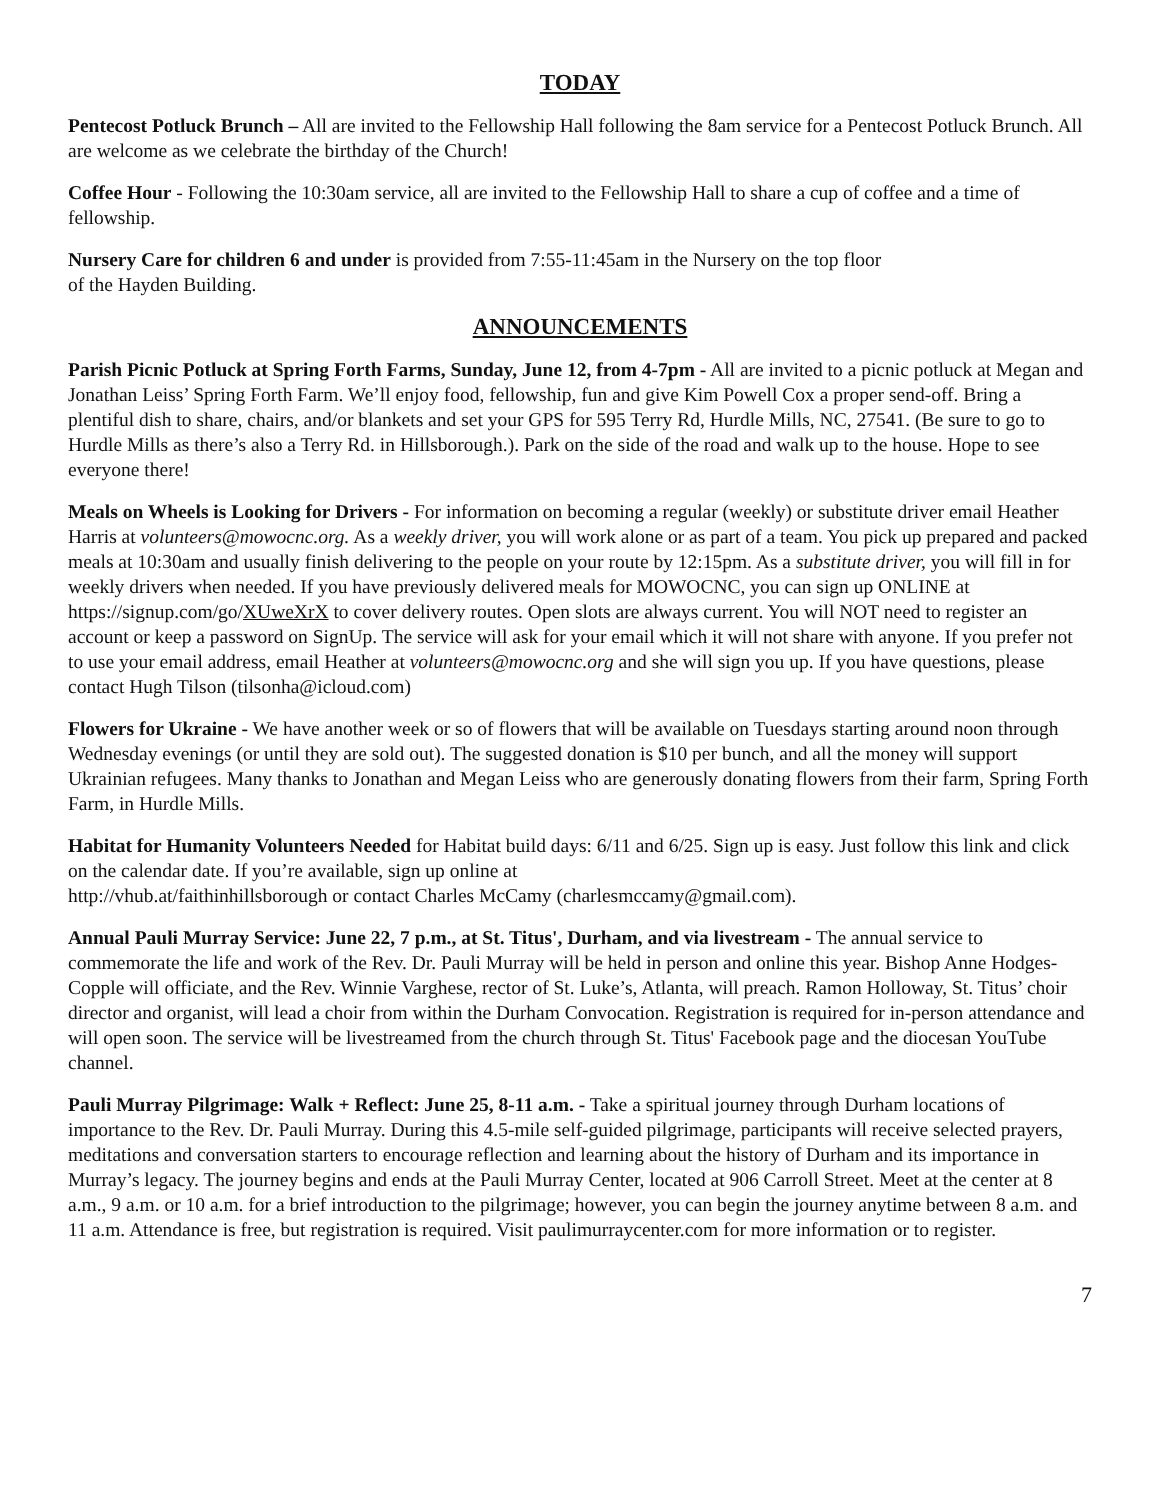TODAY
Pentecost Potluck Brunch – All are invited to the Fellowship Hall following the 8am service for a Pentecost Potluck Brunch. All are welcome as we celebrate the birthday of the Church!
Coffee Hour - Following the 10:30am service, all are invited to the Fellowship Hall to share a cup of coffee and a time of fellowship.
Nursery Care for children 6 and under is provided from 7:55-11:45am in the Nursery on the top floor
of the Hayden Building.
ANNOUNCEMENTS
Parish Picnic Potluck at Spring Forth Farms, Sunday, June 12, from 4-7pm - All are invited to a picnic potluck at Megan and Jonathan Leiss’ Spring Forth Farm. We’ll enjoy food, fellowship, fun and give Kim Powell Cox a proper send-off. Bring a plentiful dish to share, chairs, and/or blankets and set your GPS for 595 Terry Rd, Hurdle Mills, NC, 27541. (Be sure to go to Hurdle Mills as there’s also a Terry Rd. in Hillsborough.). Park on the side of the road and walk up to the house. Hope to see everyone there!
Meals on Wheels is Looking for Drivers - For information on becoming a regular (weekly) or substitute driver email Heather Harris at volunteers@mowocnc.org. As a weekly driver, you will work alone or as part of a team. You pick up prepared and packed meals at 10:30am and usually finish delivering to the people on your route by 12:15pm. As a substitute driver, you will fill in for weekly drivers when needed. If you have previously delivered meals for MOWOCNC, you can sign up ONLINE at https://signup.com/go/XUweXrX to cover delivery routes. Open slots are always current. You will NOT need to register an account or keep a password on SignUp. The service will ask for your email which it will not share with anyone. If you prefer not to use your email address, email Heather at volunteers@mowocnc.org and she will sign you up. If you have questions, please contact Hugh Tilson (tilsonha@icloud.com)
Flowers for Ukraine - We have another week or so of flowers that will be available on Tuesdays starting around noon through Wednesday evenings (or until they are sold out). The suggested donation is $10 per bunch, and all the money will support Ukrainian refugees. Many thanks to Jonathan and Megan Leiss who are generously donating flowers from their farm, Spring Forth Farm, in Hurdle Mills.
Habitat for Humanity Volunteers Needed for Habitat build days: 6/11 and 6/25. Sign up is easy. Just follow this link and click on the calendar date. If you’re available, sign up online at
http://vhub.at/faithinhillsborough or contact Charles McCamy (charlesmccamy@gmail.com).
Annual Pauli Murray Service: June 22, 7 p.m., at St. Titus', Durham, and via livestream - The annual service to commemorate the life and work of the Rev. Dr. Pauli Murray will be held in person and online this year. Bishop Anne Hodges-Copple will officiate, and the Rev. Winnie Varghese, rector of St. Luke’s, Atlanta, will preach. Ramon Holloway, St. Titus’ choir director and organist, will lead a choir from within the Durham Convocation. Registration is required for in-person attendance and will open soon. The service will be livestreamed from the church through St. Titus' Facebook page and the diocesan YouTube channel.
Pauli Murray Pilgrimage: Walk + Reflect: June 25, 8-11 a.m. - Take a spiritual journey through Durham locations of importance to the Rev. Dr. Pauli Murray. During this 4.5-mile self-guided pilgrimage, participants will receive selected prayers, meditations and conversation starters to encourage reflection and learning about the history of Durham and its importance in Murray’s legacy. The journey begins and ends at the Pauli Murray Center, located at 906 Carroll Street. Meet at the center at 8 a.m., 9 a.m. or 10 a.m. for a brief introduction to the pilgrimage; however, you can begin the journey anytime between 8 a.m. and 11 a.m. Attendance is free, but registration is required. Visit paulimurraycenter.com for more information or to register.
7